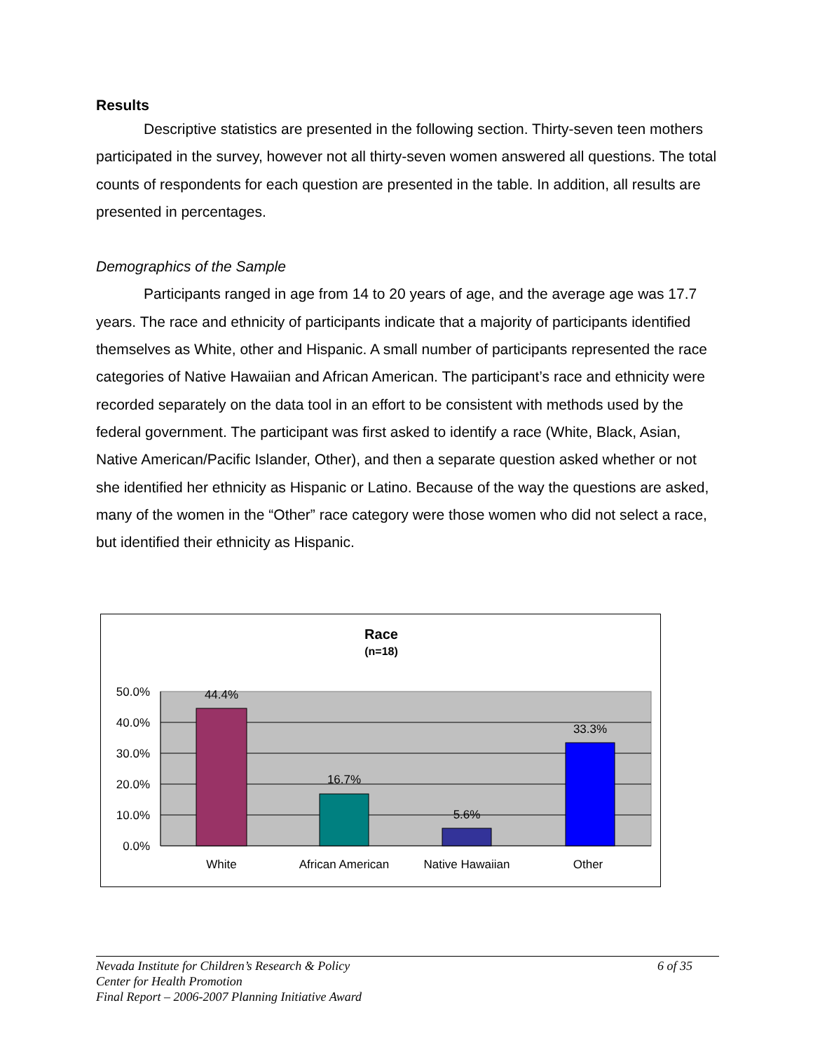Results
Descriptive statistics are presented in the following section. Thirty-seven teen mothers participated in the survey, however not all thirty-seven women answered all questions. The total counts of respondents for each question are presented in the table. In addition, all results are presented in percentages.
Demographics of the Sample
Participants ranged in age from 14 to 20 years of age, and the average age was 17.7 years. The race and ethnicity of participants indicate that a majority of participants identified themselves as White, other and Hispanic. A small number of participants represented the race categories of Native Hawaiian and African American. The participant’s race and ethnicity were recorded separately on the data tool in an effort to be consistent with methods used by the federal government. The participant was first asked to identify a race (White, Black, Asian, Native American/Pacific Islander, Other), and then a separate question asked whether or not she identified her ethnicity as Hispanic or Latino. Because of the way the questions are asked, many of the women in the “Other” race category were those women who did not select a race, but identified their ethnicity as Hispanic.
Race
(n=18)
50.0%
40.0%
30.0%
20.0%
10.0%
0.0%
44.4%
16.7%
5.6%
33.3%
White
African American
Native Hawaiian
Other
Nevada Institute for Children’s Research & Policy
Center for Health Promotion
Final Report – 2006-2007 Planning Initiative Award
6 of 35